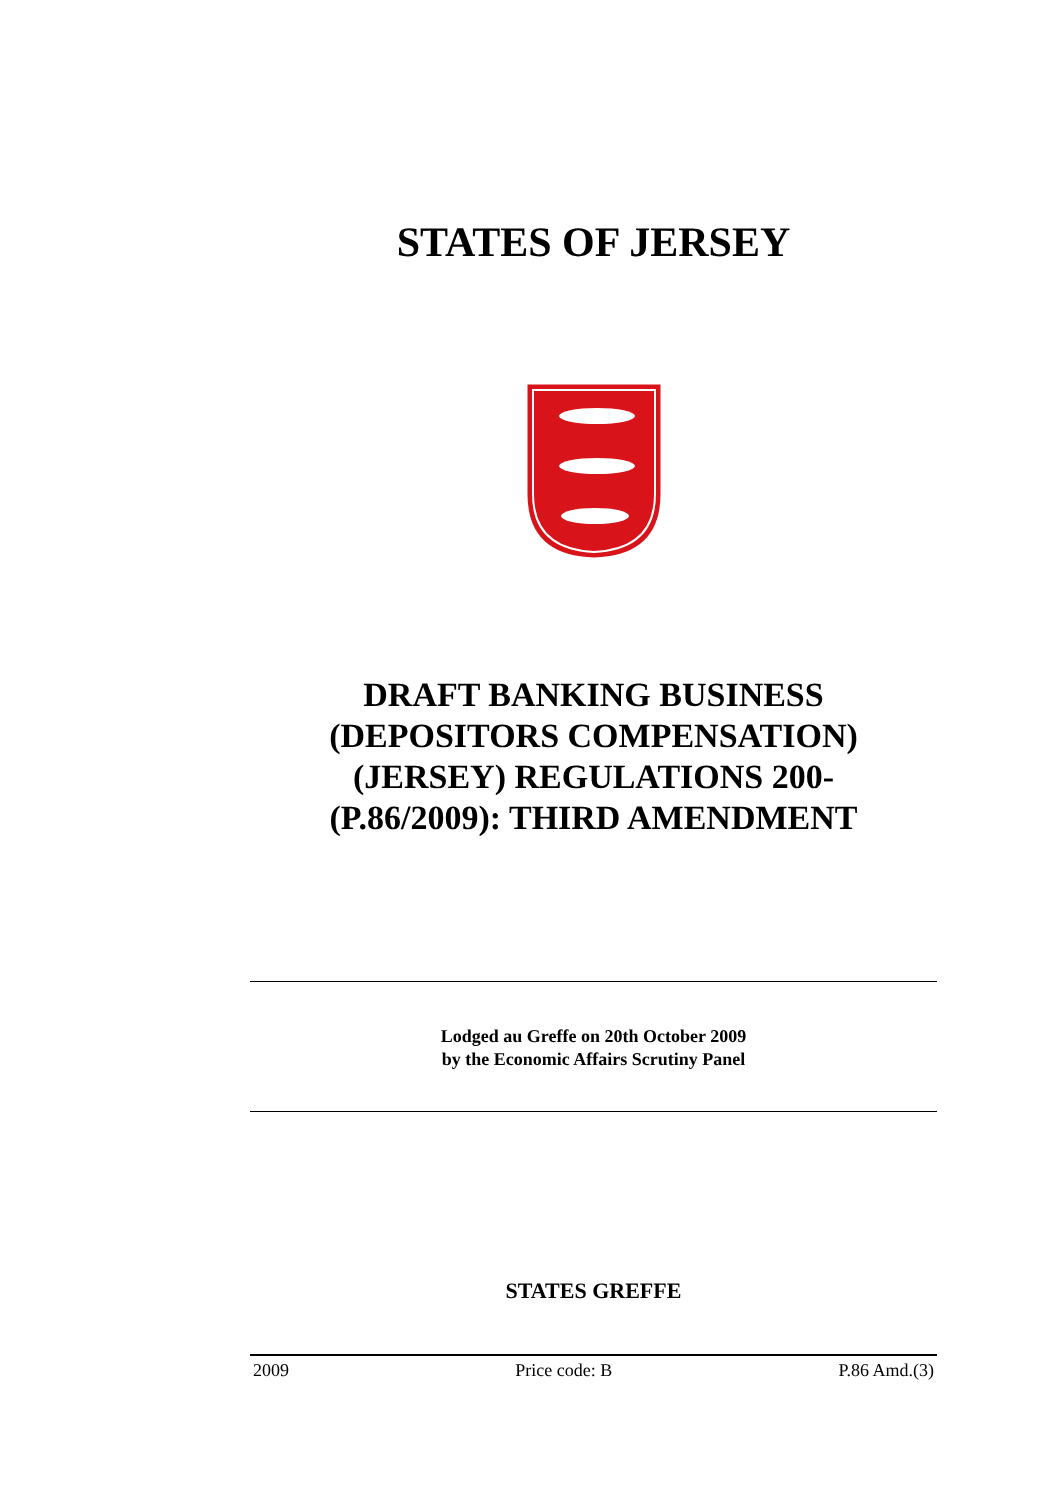STATES OF JERSEY
DRAFT BANKING BUSINESS
(DEPOSITORS COMPENSATION)
(JERSEY) REGULATIONS 200-
(P.86/2009): THIRD AMENDMENT
Lodged au Greffe on 20th October 2009
by the Economic Affairs Scrutiny Panel
STATES GREFFE
2009 Price code: B P.86 Amd.(3)